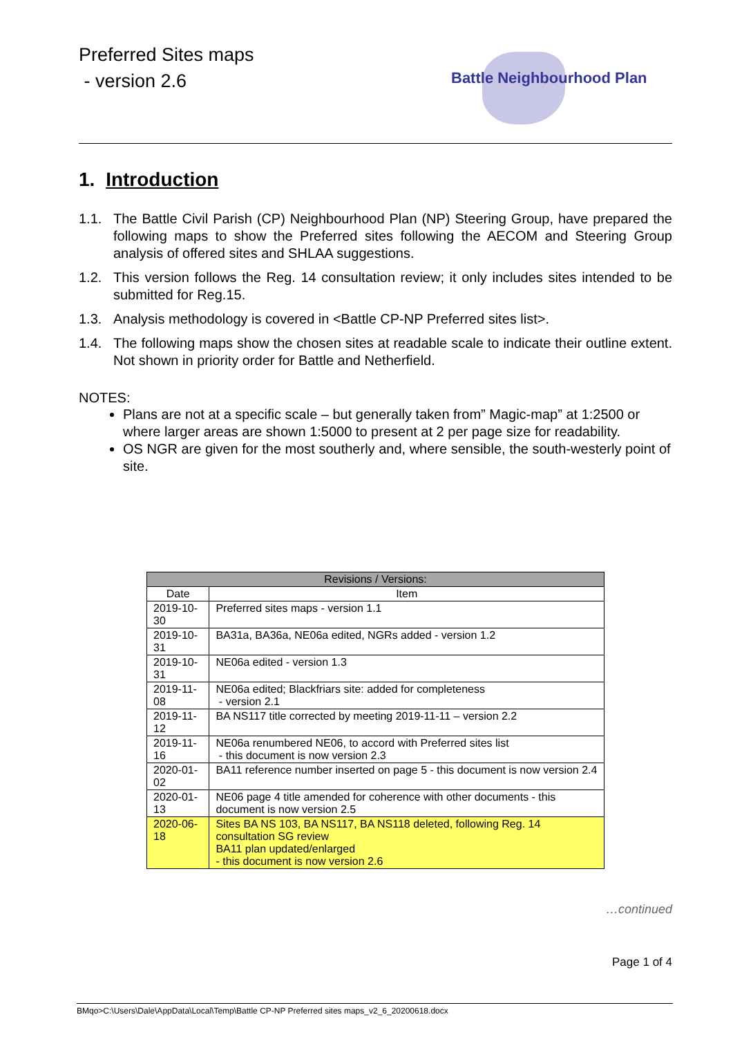Preferred Sites maps
- version 2.6
Battle Neighbourhood Plan
1. Introduction
1.1. The Battle Civil Parish (CP) Neighbourhood Plan (NP) Steering Group, have prepared the following maps to show the Preferred sites following the AECOM and Steering Group analysis of offered sites and SHLAA suggestions.
1.2. This version follows the Reg. 14 consultation review; it only includes sites intended to be submitted for Reg.15.
1.3. Analysis methodology is covered in <Battle CP-NP Preferred sites list>.
1.4. The following maps show the chosen sites at readable scale to indicate their outline extent. Not shown in priority order for Battle and Netherfield.
NOTES:
Plans are not at a specific scale – but generally taken from” Magic-map” at 1:2500 or where larger areas are shown 1:5000 to present at 2 per page size for readability.
OS NGR are given for the most southerly and, where sensible, the south-westerly point of site.
| Revisions / Versions: | |
| --- | --- |
| Date | Item |
| 2019-10-30 | Preferred sites maps - version 1.1 |
| 2019-10-31 | BA31a, BA36a, NE06a edited, NGRs added - version 1.2 |
| 2019-10-31 | NE06a edited - version 1.3 |
| 2019-11-08 | NE06a edited; Blackfriars site: added for completeness - version 2.1 |
| 2019-11-12 | BA NS117 title corrected by meeting 2019-11-11 – version 2.2 |
| 2019-11-16 | NE06a renumbered NE06, to accord with Preferred sites list - this document is now version 2.3 |
| 2020-01-02 | BA11 reference number inserted on page 5 - this document is now version 2.4 |
| 2020-01-13 | NE06 page 4 title amended for coherence with other documents - this document is now version 2.5 |
| 2020-06-18 | Sites BA NS 103, BA NS117, BA NS118 deleted, following Reg. 14 consultation SG review BA11 plan updated/enlarged - this document is now version 2.6 |
…continued
Page 1 of 4
BMqo>C:\Users\Dale\AppData\Local\Temp\Battle CP-NP Preferred sites maps_v2_6_20200618.docx